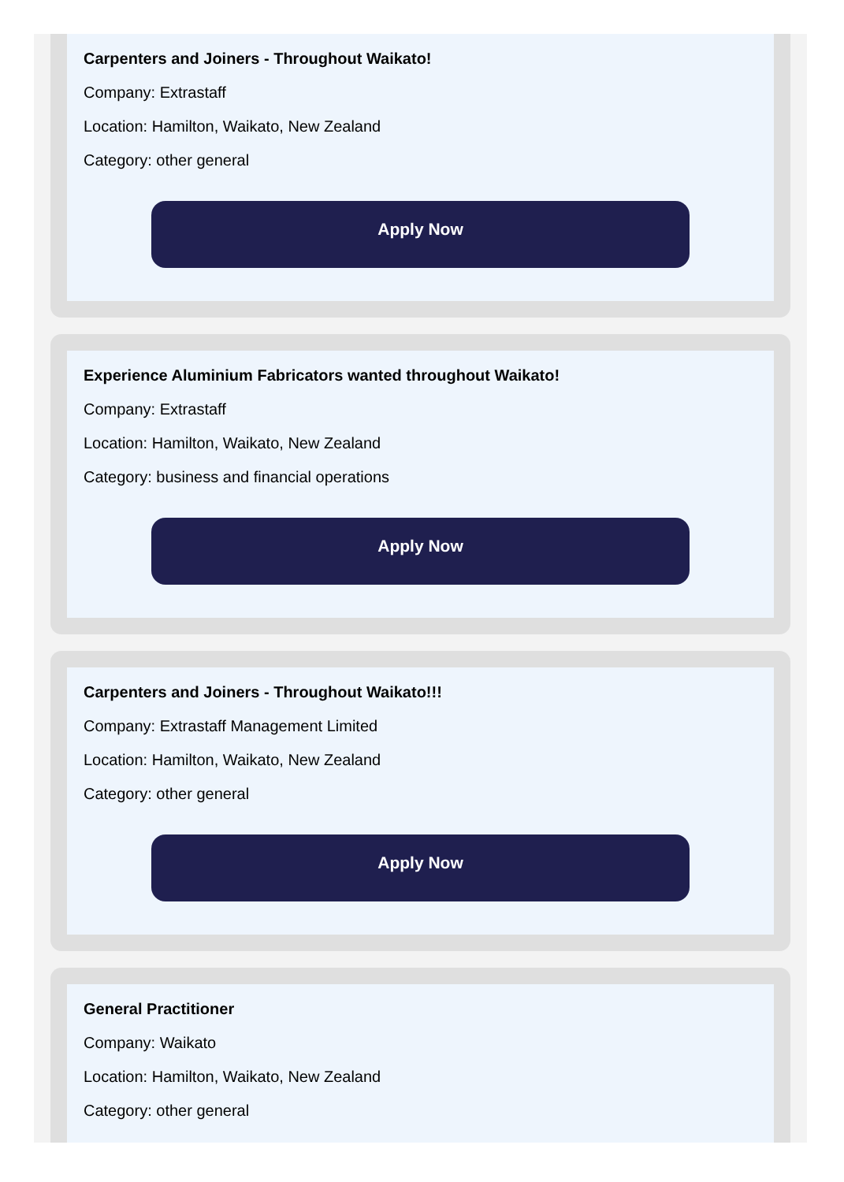Carpenters and Joiners - Throughout Waikato!
Company: Extrastaff
Location: Hamilton, Waikato, New Zealand
Category: other general
Apply Now
Experience Aluminium Fabricators wanted throughout Waikato!
Company: Extrastaff
Location: Hamilton, Waikato, New Zealand
Category: business and financial operations
Apply Now
Carpenters and Joiners - Throughout Waikato!!!
Company: Extrastaff Management Limited
Location: Hamilton, Waikato, New Zealand
Category: other general
Apply Now
General Practitioner
Company: Waikato
Location: Hamilton, Waikato, New Zealand
Category: other general